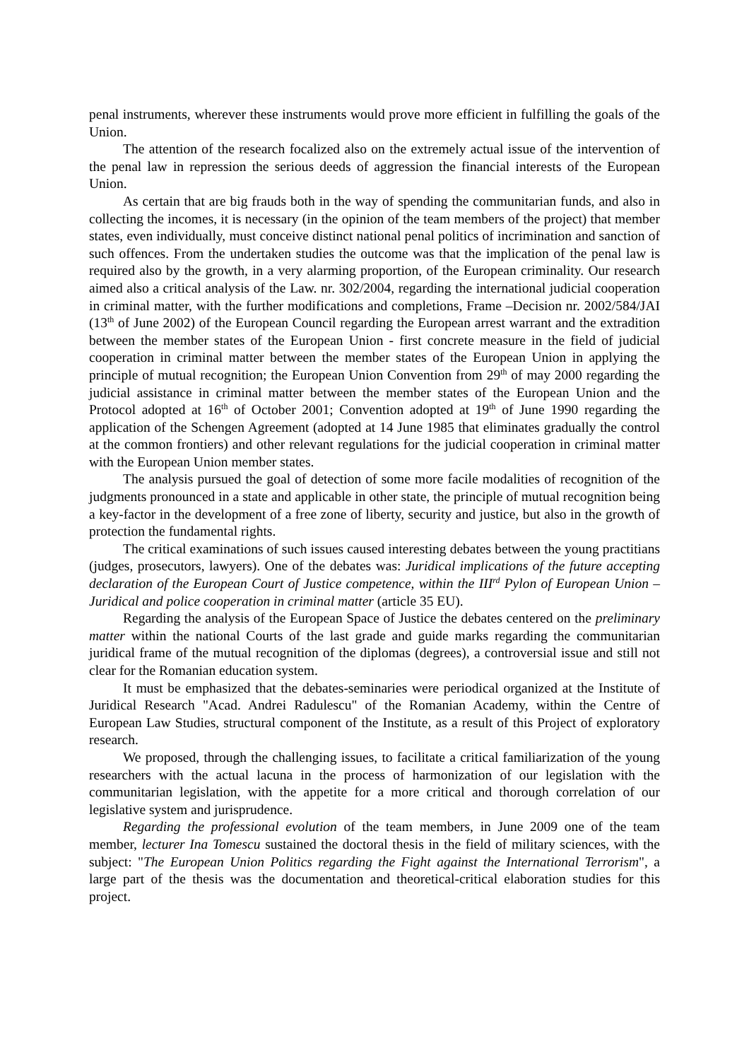penal instruments, wherever these instruments would prove more efficient in fulfilling the goals of the Union.
The attention of the research focalized also on the extremely actual issue of the intervention of the penal law in repression the serious deeds of aggression the financial interests of the European Union.
As certain that are big frauds both in the way of spending the communitarian funds, and also in collecting the incomes, it is necessary (in the opinion of the team members of the project) that member states, even individually, must conceive distinct national penal politics of incrimination and sanction of such offences. From the undertaken studies the outcome was that the implication of the penal law is required also by the growth, in a very alarming proportion, of the European criminality. Our research aimed also a critical analysis of the Law. nr. 302/2004, regarding the international judicial cooperation in criminal matter, with the further modifications and completions, Frame –Decision nr. 2002/584/JAI (13<sup>th</sup> of June 2002) of the European Council regarding the European arrest warrant and the extradition between the member states of the European Union - first concrete measure in the field of judicial cooperation in criminal matter between the member states of the European Union in applying the principle of mutual recognition; the European Union Convention from 29<sup>th</sup> of may 2000 regarding the judicial assistance in criminal matter between the member states of the European Union and the Protocol adopted at 16<sup>th</sup> of October 2001; Convention adopted at 19<sup>th</sup> of June 1990 regarding the application of the Schengen Agreement (adopted at 14 June 1985 that eliminates gradually the control at the common frontiers) and other relevant regulations for the judicial cooperation in criminal matter with the European Union member states.
The analysis pursued the goal of detection of some more facile modalities of recognition of the judgments pronounced in a state and applicable in other state, the principle of mutual recognition being a key-factor in the development of a free zone of liberty, security and justice, but also in the growth of protection the fundamental rights.
The critical examinations of such issues caused interesting debates between the young practitians (judges, prosecutors, lawyers). One of the debates was: Juridical implications of the future accepting declaration of the European Court of Justice competence, within the III<sup>rd</sup> Pylon of European Union – Juridical and police cooperation in criminal matter (article 35 EU).
Regarding the analysis of the European Space of Justice the debates centered on the preliminary matter within the national Courts of the last grade and guide marks regarding the communitarian juridical frame of the mutual recognition of the diplomas (degrees), a controversial issue and still not clear for the Romanian education system.
It must be emphasized that the debates-seminaries were periodical organized at the Institute of Juridical Research "Acad. Andrei Radulescu" of the Romanian Academy, within the Centre of European Law Studies, structural component of the Institute, as a result of this Project of exploratory research.
We proposed, through the challenging issues, to facilitate a critical familiarization of the young researchers with the actual lacuna in the process of harmonization of our legislation with the communitarian legislation, with the appetite for a more critical and thorough correlation of our legislative system and jurisprudence.
Regarding the professional evolution of the team members, in June 2009 one of the team member, lecturer Ina Tomescu sustained the doctoral thesis in the field of military sciences, with the subject: "The European Union Politics regarding the Fight against the International Terrorism", a large part of the thesis was the documentation and theoretical-critical elaboration studies for this project.